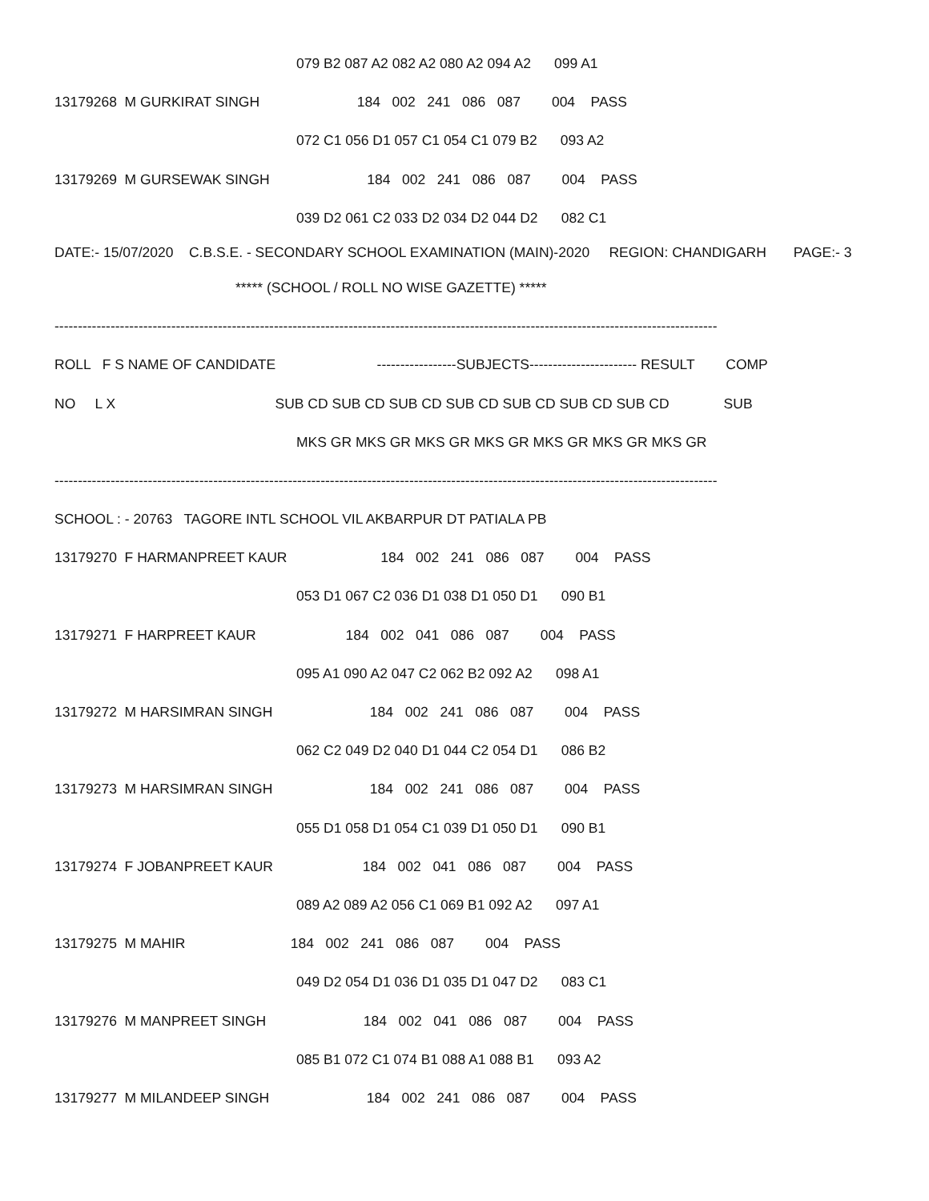079 B2 087 A2 082 A2 080 A2 094 A2 099 A1
13179268 M GURKIRAT SINGH 184 002 241 086 087 004 PASS
072 C1 056 D1 057 C1 054 C1 079 B2 093 A2
13179269 M GURSEWAK SINGH 184 002 241 086 087 004 PASS
039 D2 061 C2 033 D2 034 D2 044 D2 082 C1
DATE:- 15/07/2020 C.B.S.E. - SECONDARY SCHOOL EXAMINATION (MAIN)-2020 REGION: CHANDIGARH PAGE:- 3
***** (SCHOOL / ROLL NO WISE GAZETTE) *****
----------------------------------------------------------------------------------------------------------------------------------------------
ROLL F S NAME OF CANDIDATE -----------------SUBJECTS----------------------- RESULT COMP
NO L X SUB CD SUB CD SUB CD SUB CD SUB CD SUB CD SUB CD SUB
MKS GR MKS GR MKS GR MKS GR MKS GR MKS GR MKS GR
----------------------------------------------------------------------------------------------------------------------------------------------
SCHOOL : - 20763 TAGORE INTL SCHOOL VIL AKBARPUR DT PATIALA PB
13179270 F HARMANPREET KAUR 184 002 241 086 087 004 PASS
053 D1 067 C2 036 D1 038 D1 050 D1 090 B1
13179271 F HARPREET KAUR 184 002 041 086 087 004 PASS
095 A1 090 A2 047 C2 062 B2 092 A2 098 A1
13179272 M HARSIMRAN SINGH 184 002 241 086 087 004 PASS
062 C2 049 D2 040 D1 044 C2 054 D1 086 B2
13179273 M HARSIMRAN SINGH 184 002 241 086 087 004 PASS
055 D1 058 D1 054 C1 039 D1 050 D1 090 B1
13179274 F JOBANPREET KAUR 184 002 041 086 087 004 PASS
089 A2 089 A2 056 C1 069 B1 092 A2 097 A1
13179275 M MAHIR 184 002 241 086 087 004 PASS
049 D2 054 D1 036 D1 035 D1 047 D2 083 C1
13179276 M MANPREET SINGH 184 002 041 086 087 004 PASS
085 B1 072 C1 074 B1 088 A1 088 B1 093 A2
13179277 M MILANDEEP SINGH 184 002 241 086 087 004 PASS